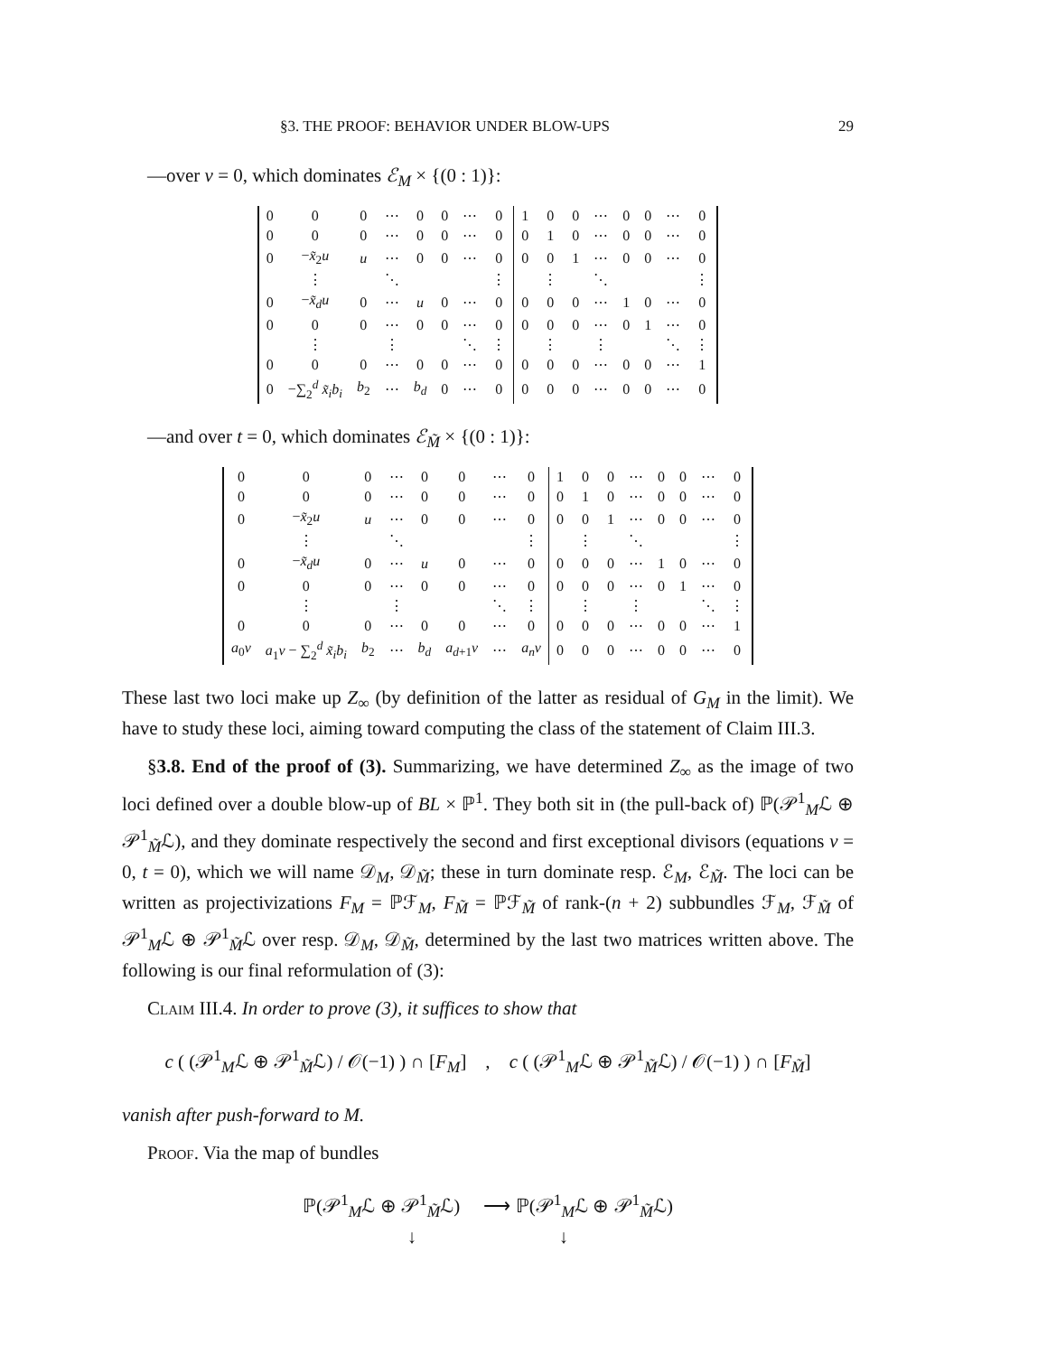§3. THE PROOF: BEHAVIOR UNDER BLOW-UPS 29
—over v = 0, which dominates ℰ<sub>M</sub> × {(0 : 1)}:
| 0 | 0 | 0 | ⋯ | 0 | 0 | ⋯ | 0 | 1 | 0 | 0 | ⋯ | 0 | 0 | ⋯ | 0 |
| 0 | 0 | 0 | ⋯ | 0 | 0 | ⋯ | 0 | 0 | 1 | 0 | ⋯ | 0 | 0 | ⋯ | 0 |
| 0 | − x̃<sub>2</sub> u | u | ⋯ | 0 | 0 | ⋯ | 0 | 0 | 0 | 1 | ⋯ | 0 | 0 | ⋯ | 0 |
| | ⋮ | | ⋱ | | | | ⋮ | | ⋮ | | ⋱ | | | | ⋮ |
| 0 | − x̃<sub>d</sub>u | 0 | ⋯ | u | 0 | ⋯ | 0 | 0 | 0 | 0 | ⋯ | 1 | 0 | ⋯ | 0 |
| 0 | 0 | 0 | ⋯ | 0 | 0 | ⋯ | 0 | 0 | 0 | 0 | ⋯ | 0 | 1 | ⋯ | 0 |
| | ⋮ | | ⋮ | | | ⋱ | ⋮ | | ⋮ | | ⋮ | | | ⋱ | ⋮ |
| 0 | 0 | 0 | ⋯ | 0 | 0 | ⋯ | 0 | 0 | 0 | 0 | ⋯ | 0 | 0 | ⋯ | 1 |
| 0 | −∑<sub>2</sub><sup>d</sup> x̃<sub>i</sub>b<sub>i</sub> | b<sub>2</sub> | ⋯ | b<sub>d</sub> | 0 | ⋯ | 0 | 0 | 0 | 0 | ⋯ | 0 | 0 | ⋯ | 0 |
—and over t = 0, which dominates ℰ<sub>M̃</sub> × {(0 : 1)}:
| 0 | 0 | 0 | ⋯ | 0 | 0 | ⋯ | 0 | 1 | 0 | 0 | ⋯ | 0 | 0 | ⋯ | 0 |
| 0 | 0 | 0 | ⋯ | 0 | 0 | ⋯ | 0 | 0 | 1 | 0 | ⋯ | 0 | 0 | ⋯ | 0 |
| 0 | − x̃<sub>2</sub> u | u | ⋯ | 0 | 0 | ⋯ | 0 | 0 | 0 | 1 | ⋯ | 0 | 0 | ⋯ | 0 |
| | ⋮ | | ⋱ | | | | ⋮ | | ⋮ | | ⋱ | | | | ⋮ |
| 0 | − x̃<sub>d</sub>u | 0 | ⋯ | u | 0 | ⋯ | 0 | 0 | 0 | 0 | ⋯ | 1 | 0 | ⋯ | 0 |
| 0 | 0 | 0 | ⋯ | 0 | 0 | ⋯ | 0 | 0 | 0 | 0 | ⋯ | 0 | 1 | ⋯ | 0 |
| | ⋮ | | ⋮ | | | ⋱ | ⋮ | | ⋮ | | ⋮ | | | ⋱ | ⋮ |
| 0 | 0 | 0 | ⋯ | 0 | 0 | ⋯ | 0 | 0 | 0 | 0 | ⋯ | 0 | 0 | ⋯ | 1 |
| a<sub>0</sub> v | a<sub>1</sub> v − ∑<sub>2</sub><sup>d</sup> x̃<sub>i</sub>b<sub>i</sub> | b<sub>2</sub> | ⋯ | b<sub>d</sub> | a<sub>d+1</sub> v | ⋯ | a<sub>n</sub>v | 0 | 0 | 0 | ⋯ | 0 | 0 | ⋯ | 0 |
These last two loci make up Z<sub>∞</sub> (by definition of the latter as residual of G<sub>M</sub> in the limit). We have to study these loci, aiming toward computing the class of the statement of Claim III.3.
§3.8. End of the proof of (3). Summarizing, we have determined Z<sub>∞</sub> as the image of two loci defined over a double blow-up of BL × ℙ<sup>1</sup>. They both sit in (the pull-back of) ℙ(𝒫<sup>1</sup><sub>M</sub>ℒ ⊕ 𝒫<sup>1</sup><sub>M̃</sub>ℒ), and they dominate respectively the second and first exceptional divisors (equations v = 0, t = 0), which we will name 𝒟<sub>M</sub>, 𝒟<sub>M̃</sub>; these in turn dominate resp. ℰ<sub>M</sub>, ℰ<sub>M̃</sub>. The loci can be written as projectivizations F<sub>M</sub> = ℙℱ<sub>M</sub>, F<sub>M̃</sub> = ℙℱ<sub>M̃</sub> of rank-(n + 2) subbundles ℱ<sub>M</sub>, ℱ<sub>M̃</sub> of 𝒫<sup>1</sup><sub>M</sub>ℒ ⊕ 𝒫<sup>1</sup><sub>M̃</sub>ℒ over resp. 𝒟<sub>M</sub>, 𝒟<sub>M̃</sub>, determined by the last two matrices written above. The following is our final reformulation of (3):
Claim III.4. In order to prove (3), it suffices to show that
c ( (𝒫<sup>1</sup><sub>M</sub>ℒ ⊕ 𝒫<sup>1</sup><sub>M̃</sub>ℒ) / 𝒪(−1) ) ∩ [F<sub>M</sub>] , c ( (𝒫<sup>1</sup><sub>M</sub>ℒ ⊕ 𝒫<sup>1</sup><sub>M̃</sub>ℒ) / 𝒪(−1) ) ∩ [F<sub>M̃</sub>]
vanish after push-forward to M.
Proof. Via the map of bundles
ℙ(𝒫<sup>1</sup><sub>M</sub>ℒ ⊕ 𝒫<sup>1</sup><sub>M̃</sub>ℒ) ⟶ ℙ(𝒫<sup>1</sup><sub>M</sub>ℒ ⊕ 𝒫<sup>1</sup><sub>M̃</sub>ℒ)
↓ ↓